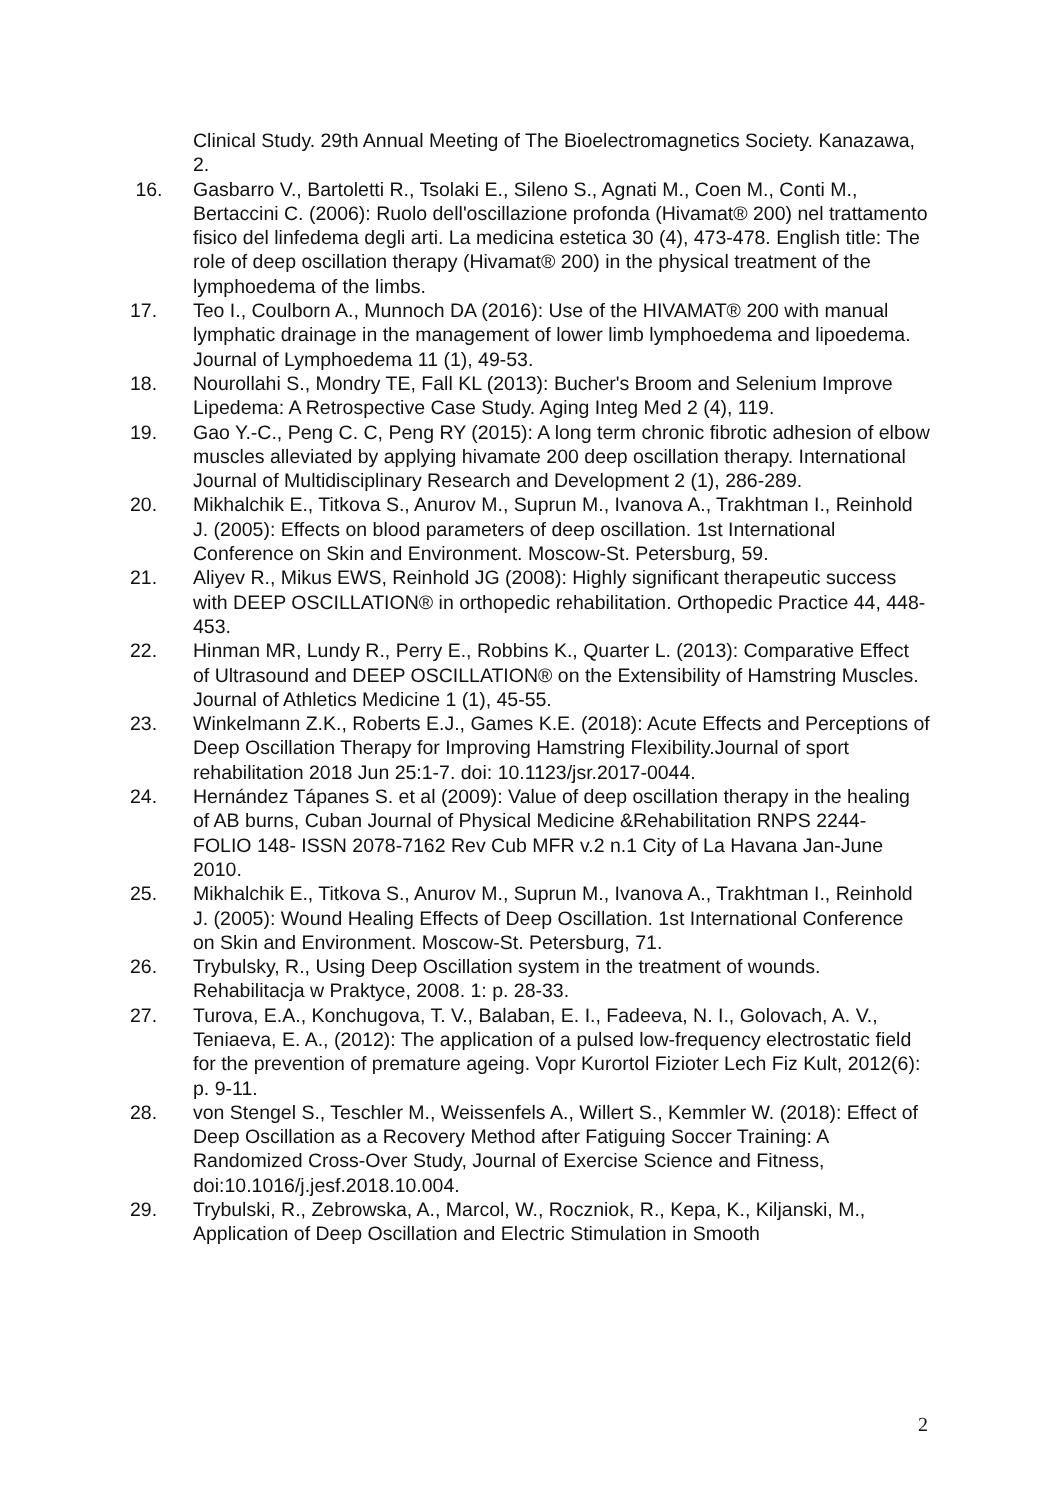Clinical Study. 29th Annual Meeting of The Bioelectromagnetics Society. Kanazawa, 2.
16. Gasbarro V., Bartoletti R., Tsolaki E., Sileno S., Agnati M., Coen M., Conti M., Bertaccini C. (2006): Ruolo dell'oscillazione profonda (Hivamat® 200) nel trattamento fisico del linfedema degli arti. La medicina estetica 30 (4), 473-478. English title: The role of deep oscillation therapy (Hivamat® 200) in the physical treatment of the lymphoedema of the limbs.
17. Teo I., Coulborn A., Munnoch DA (2016): Use of the HIVAMAT® 200 with manual lymphatic drainage in the management of lower limb lymphoedema and lipoedema. Journal of Lymphoedema 11 (1), 49-53.
18. Nourollahi S., Mondry TE, Fall KL (2013): Bucher's Broom and Selenium Improve Lipedema: A Retrospective Case Study. Aging Integ Med 2 (4), 119.
19. Gao Y.-C., Peng C. C, Peng RY (2015): A long term chronic fibrotic adhesion of elbow muscles alleviated by applying hivamate 200 deep oscillation therapy. International Journal of Multidisciplinary Research and Development 2 (1), 286-289.
20. Mikhalchik E., Titkova S., Anurov M., Suprun M., Ivanova A., Trakhtman I., Reinhold J. (2005): Effects on blood parameters of deep oscillation. 1st International Conference on Skin and Environment. Moscow-St. Petersburg, 59.
21. Aliyev R., Mikus EWS, Reinhold JG (2008): Highly significant therapeutic success with DEEP OSCILLATION® in orthopedic rehabilitation. Orthopedic Practice 44, 448-453.
22. Hinman MR, Lundy R., Perry E., Robbins K., Quarter L. (2013): Comparative Effect of Ultrasound and DEEP OSCILLATION® on the Extensibility of Hamstring Muscles. Journal of Athletics Medicine 1 (1), 45-55.
23. Winkelmann Z.K., Roberts E.J., Games K.E. (2018): Acute Effects and Perceptions of Deep Oscillation Therapy for Improving Hamstring Flexibility.Journal of sport rehabilitation 2018 Jun 25:1-7. doi: 10.1123/jsr.2017-0044.
24. Hernández Tápanes S. et al (2009): Value of deep oscillation therapy in the healing of AB burns, Cuban Journal of Physical Medicine &Rehabilitation RNPS 2244- FOLIO 148- ISSN 2078-7162 Rev Cub MFR v.2 n.1 City of La Havana Jan-June 2010.
25. Mikhalchik E., Titkova S., Anurov M., Suprun M., Ivanova A., Trakhtman I., Reinhold J. (2005): Wound Healing Effects of Deep Oscillation. 1st International Conference on Skin and Environment. Moscow-St. Petersburg, 71.
26. Trybulsky, R., Using Deep Oscillation system in the treatment of wounds. Rehabilitacja w Praktyce, 2008. 1: p. 28-33.
27. Turova, E.A., Konchugova, T. V., Balaban, E. I., Fadeeva, N. I., Golovach, A. V., Teniaeva, E. A., (2012): The application of a pulsed low-frequency electrostatic field for the prevention of premature ageing. Vopr Kurortol Fizioter Lech Fiz Kult, 2012(6): p. 9-11.
28. von Stengel S., Teschler M., Weissenfels A., Willert S., Kemmler W. (2018): Effect of Deep Oscillation as a Recovery Method after Fatiguing Soccer Training: A Randomized Cross-Over Study, Journal of Exercise Science and Fitness, doi:10.1016/j.jesf.2018.10.004.
29. Trybulski, R., Zebrowska, A., Marcol, W., Roczniok, R., Kepa, K., Kiljanski, M., Application of Deep Oscillation and Electric Stimulation in Smooth
2